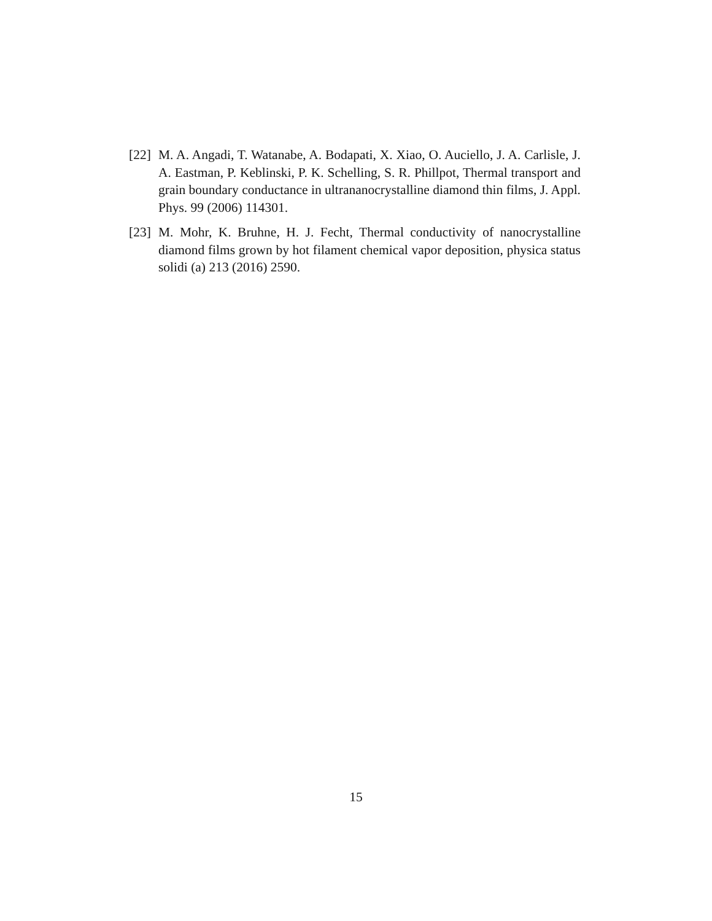[22] M. A. Angadi, T. Watanabe, A. Bodapati, X. Xiao, O. Auciello, J. A. Carlisle, J. A. Eastman, P. Keblinski, P. K. Schelling, S. R. Phillpot, Thermal transport and grain boundary conductance in ultrananocrystalline diamond thin films, J. Appl. Phys. 99 (2006) 114301.
[23] M. Mohr, K. Bruhne, H. J. Fecht, Thermal conductivity of nanocrystalline diamond films grown by hot filament chemical vapor deposition, physica status solidi (a) 213 (2016) 2590.
15